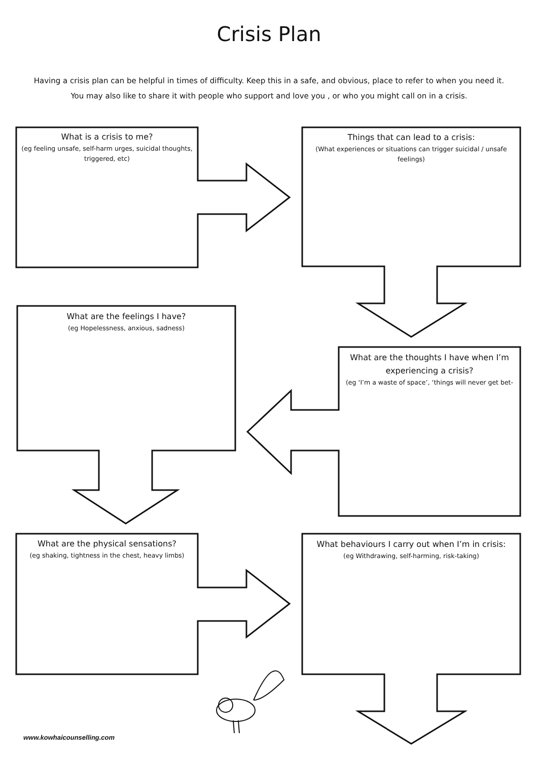Crisis Plan
Having a crisis plan can be helpful in times of difficulty. Keep this in a safe, and obvious, place to refer to when you need it.
You may also like to share it with people who support and love you , or who you might call on in a crisis.
What is a crisis to me?
(eg feeling unsafe, self-harm urges, suicidal thoughts, triggered, etc)
Things that can lead to a crisis:
(What experiences or situations can trigger suicidal / unsafe feelings)
What are the feelings I have?
(eg Hopelessness, anxious, sadness)
What are the thoughts I have when I’m experiencing a crisis?
(eg ‘I’m a waste of space’, ‘things will never get bet-
What are the physical sensations?
(eg shaking, tightness in the chest, heavy limbs)
What behaviours I carry out when I’m in crisis:
(eg Withdrawing, self-harming, risk-taking)
www.kowhaicounselling.com